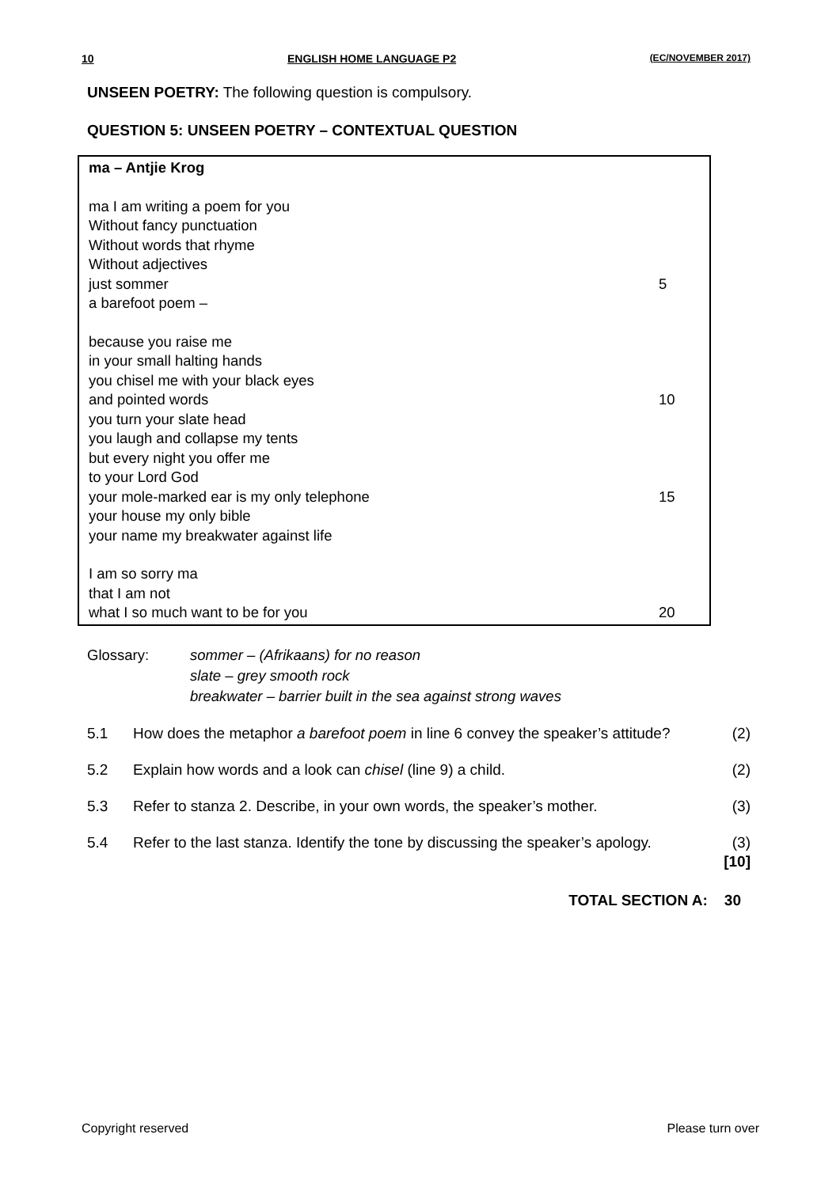10 ENGLISH HOME LANGUAGE P2 (EC/NOVEMBER 2017)
UNSEEN POETRY: The following question is compulsory.
QUESTION 5: UNSEEN POETRY – CONTEXTUAL QUESTION
ma – Antjie Krog
ma I am writing a poem for you
Without fancy punctuation
Without words that rhyme
Without adjectives
just sommer 5
a barefoot poem –
because you raise me
in your small halting hands
you chisel me with your black eyes
and pointed words 10
you turn your slate head
you laugh and collapse my tents
but every night you offer me
to your Lord God
your mole-marked ear is my only telephone 15
your house my only bible
your name my breakwater against life
I am so sorry ma
that I am not
what I so much want to be for you 20
Glossary: sommer – (Afrikaans) for no reason
slate – grey smooth rock
breakwater – barrier built in the sea against strong waves
5.1 How does the metaphor a barefoot poem in line 6 convey the speaker’s attitude?
(2)
5.2 Explain how words and a look can chisel (line 9) a child. (2)
5.3 Refer to stanza 2. Describe, in your own words, the speaker’s mother.
(3)
5.4 Refer to the last stanza. Identify the tone by discussing the speaker’s apology.
(3)
[10]
TOTAL SECTION A: 30
Copyright reserved Please turn over